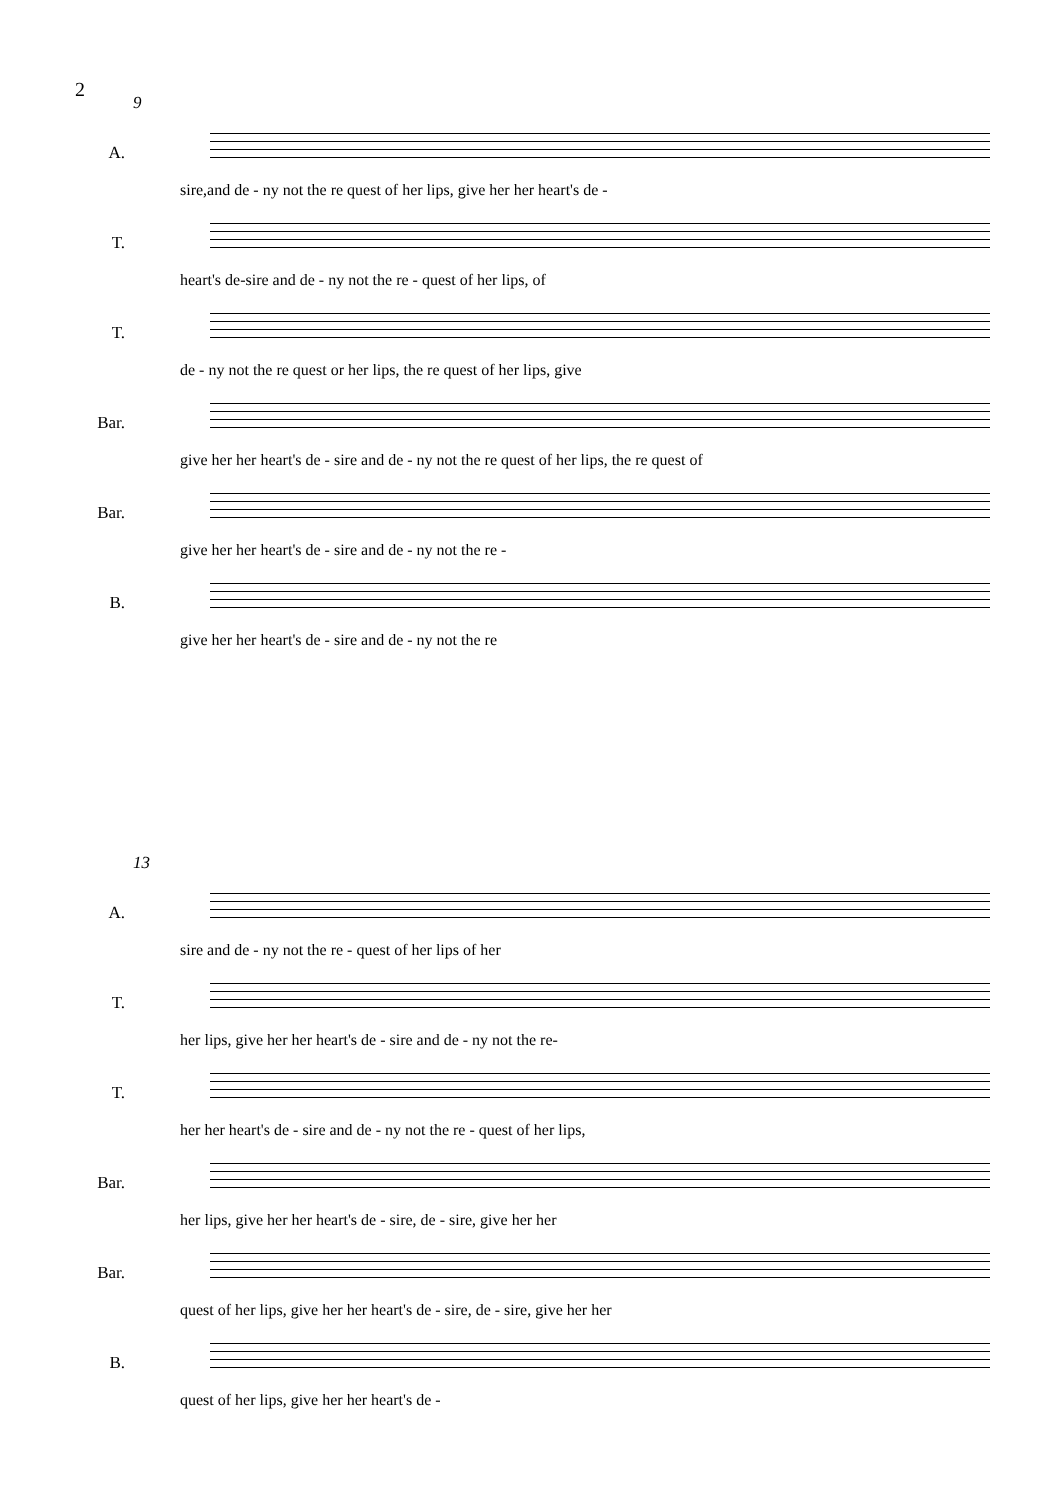2
9
A.
sire,and de - ny not the re quest of her lips, give her her heart's de -
T.
heart's de-sire and de - ny not the re - quest of her lips, of
T.
de - ny not the re quest or her lips, the re quest of her lips, give
Bar.
give her her heart's de - sire and de - ny not the re quest of her lips, the re quest of
Bar.
give her her heart's de - sire and de - ny not the re -
B.
give her her heart's de - sire and de - ny not the re
13
A.
sire and de - ny not the re - quest of her lips of her
T.
her lips, give her her heart's de - sire and de - ny not the re-
T.
her her heart's de - sire and de - ny not the re - quest of her lips,
Bar.
her lips, give her her heart's de - sire, de - sire, give her her
Bar.
quest of her lips, give her her heart's de - sire, de - sire, give her her
B.
quest of her lips, give her her heart's de -